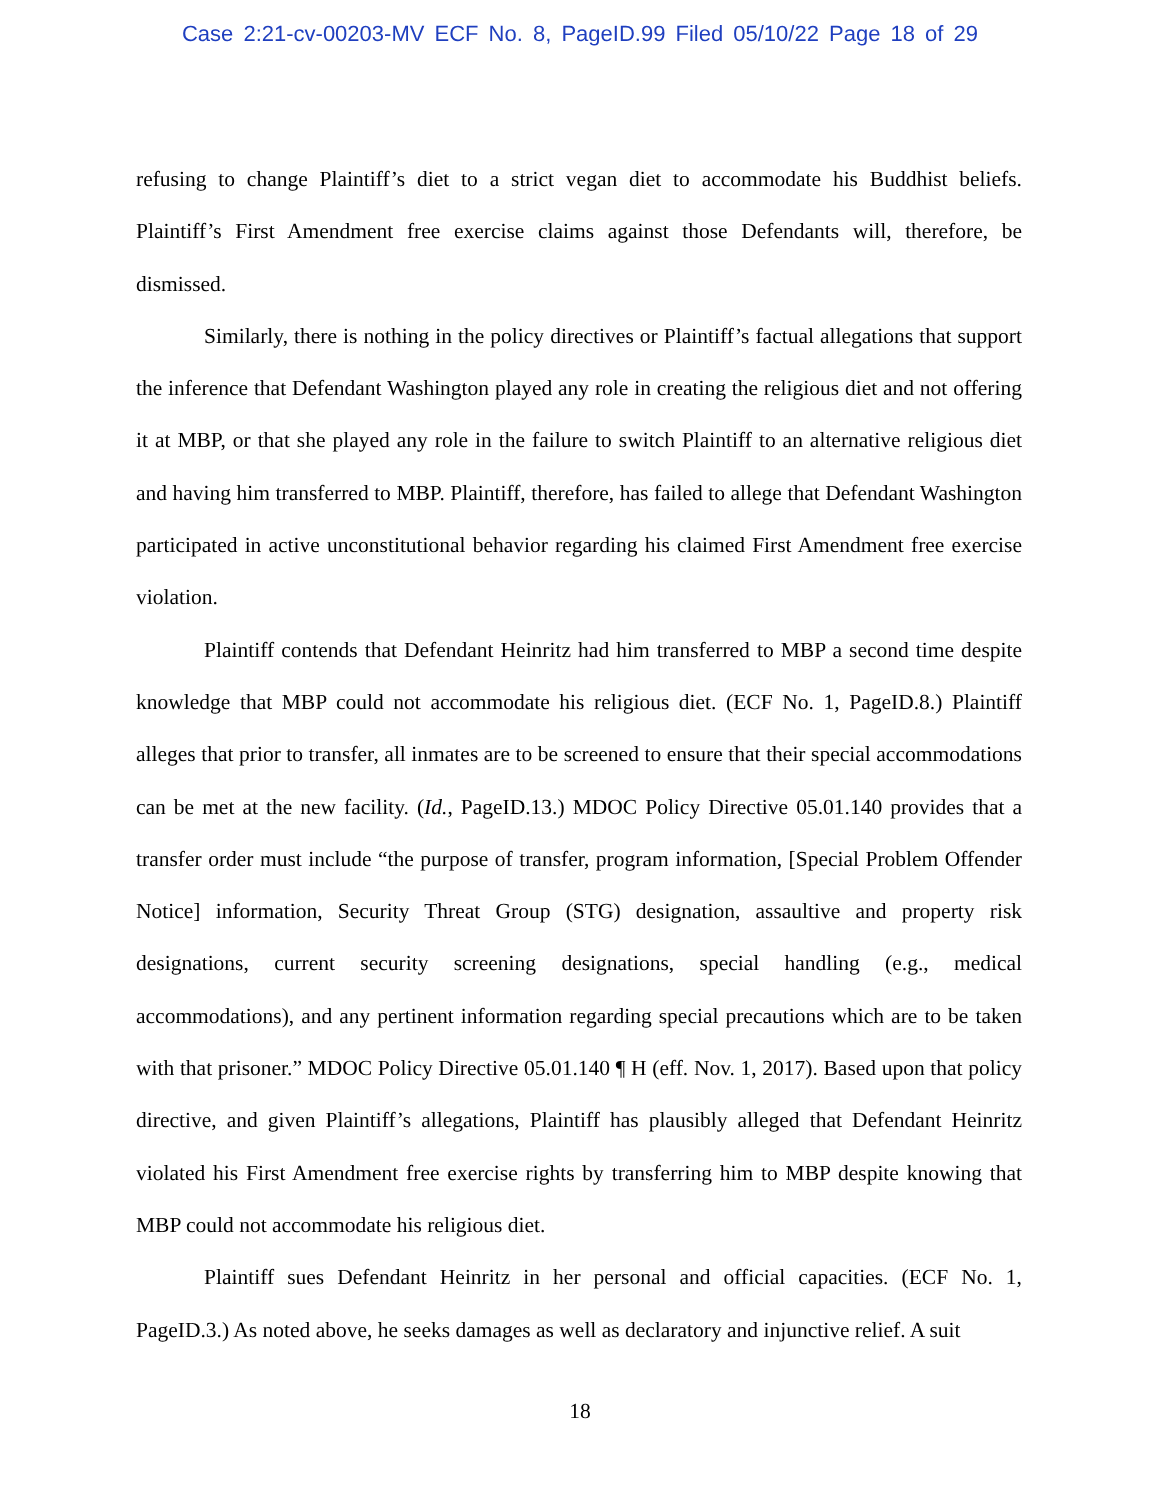Case 2:21-cv-00203-MV ECF No. 8, PageID.99 Filed 05/10/22 Page 18 of 29
refusing to change Plaintiff’s diet to a strict vegan diet to accommodate his Buddhist beliefs. Plaintiff’s First Amendment free exercise claims against those Defendants will, therefore, be dismissed.
Similarly, there is nothing in the policy directives or Plaintiff’s factual allegations that support the inference that Defendant Washington played any role in creating the religious diet and not offering it at MBP, or that she played any role in the failure to switch Plaintiff to an alternative religious diet and having him transferred to MBP. Plaintiff, therefore, has failed to allege that Defendant Washington participated in active unconstitutional behavior regarding his claimed First Amendment free exercise violation.
Plaintiff contends that Defendant Heinritz had him transferred to MBP a second time despite knowledge that MBP could not accommodate his religious diet. (ECF No. 1, PageID.8.) Plaintiff alleges that prior to transfer, all inmates are to be screened to ensure that their special accommodations can be met at the new facility. (Id., PageID.13.) MDOC Policy Directive 05.01.140 provides that a transfer order must include “the purpose of transfer, program information, [Special Problem Offender Notice] information, Security Threat Group (STG) designation, assaultive and property risk designations, current security screening designations, special handling (e.g., medical accommodations), and any pertinent information regarding special precautions which are to be taken with that prisoner.” MDOC Policy Directive 05.01.140 ¶ H (eff. Nov. 1, 2017). Based upon that policy directive, and given Plaintiff’s allegations, Plaintiff has plausibly alleged that Defendant Heinritz violated his First Amendment free exercise rights by transferring him to MBP despite knowing that MBP could not accommodate his religious diet.
Plaintiff sues Defendant Heinritz in her personal and official capacities. (ECF No. 1, PageID.3.) As noted above, he seeks damages as well as declaratory and injunctive relief. A suit
18